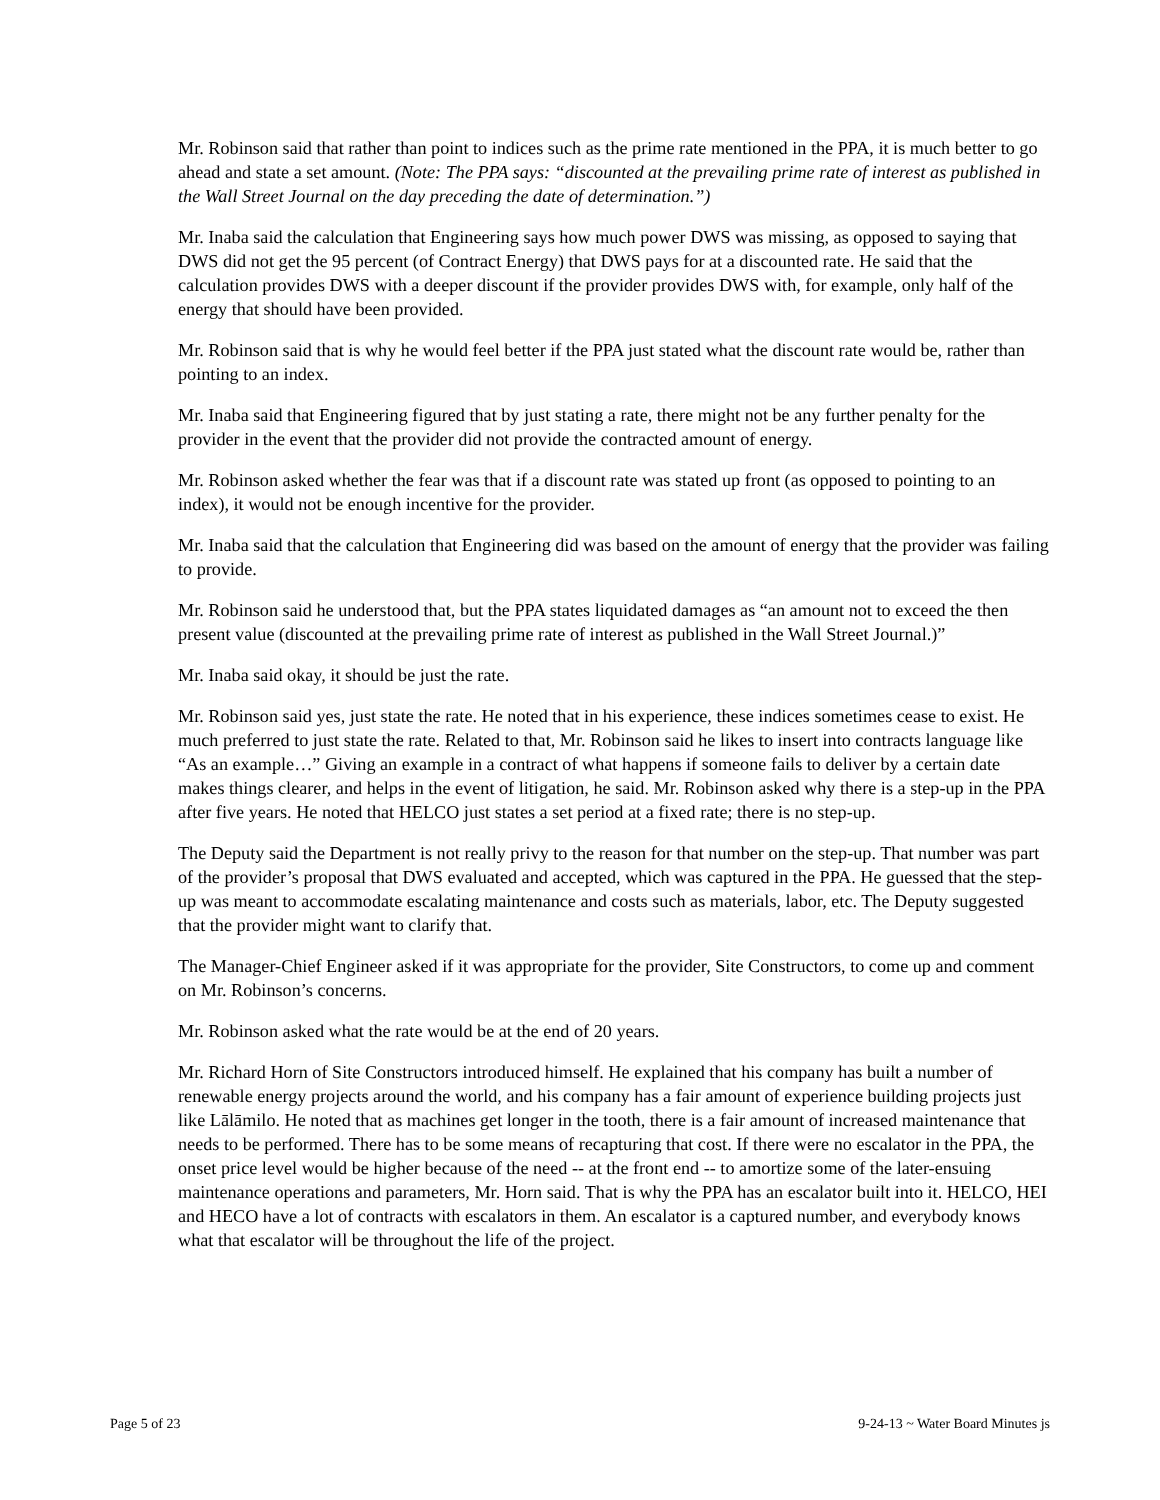Mr. Robinson said that rather than point to indices such as the prime rate mentioned in the PPA, it is much better to go ahead and state a set amount. (Note: The PPA says: “discounted at the prevailing prime rate of interest as published in the Wall Street Journal on the day preceding the date of determination.”)
Mr. Inaba said the calculation that Engineering says how much power DWS was missing, as opposed to saying that DWS did not get the 95 percent (of Contract Energy) that DWS pays for at a discounted rate. He said that the calculation provides DWS with a deeper discount if the provider provides DWS with, for example, only half of the energy that should have been provided.
Mr. Robinson said that is why he would feel better if the PPA just stated what the discount rate would be, rather than pointing to an index.
Mr. Inaba said that Engineering figured that by just stating a rate, there might not be any further penalty for the provider in the event that the provider did not provide the contracted amount of energy.
Mr. Robinson asked whether the fear was that if a discount rate was stated up front (as opposed to pointing to an index), it would not be enough incentive for the provider.
Mr. Inaba said that the calculation that Engineering did was based on the amount of energy that the provider was failing to provide.
Mr. Robinson said he understood that, but the PPA states liquidated damages as “an amount not to exceed the then present value (discounted at the prevailing prime rate of interest as published in the Wall Street Journal.)”
Mr. Inaba said okay, it should be just the rate.
Mr. Robinson said yes, just state the rate. He noted that in his experience, these indices sometimes cease to exist. He much preferred to just state the rate. Related to that, Mr. Robinson said he likes to insert into contracts language like “As an example…” Giving an example in a contract of what happens if someone fails to deliver by a certain date makes things clearer, and helps in the event of litigation, he said. Mr. Robinson asked why there is a step-up in the PPA after five years. He noted that HELCO just states a set period at a fixed rate; there is no step-up.
The Deputy said the Department is not really privy to the reason for that number on the step-up. That number was part of the provider’s proposal that DWS evaluated and accepted, which was captured in the PPA. He guessed that the step-up was meant to accommodate escalating maintenance and costs such as materials, labor, etc. The Deputy suggested that the provider might want to clarify that.
The Manager-Chief Engineer asked if it was appropriate for the provider, Site Constructors, to come up and comment on Mr. Robinson’s concerns.
Mr. Robinson asked what the rate would be at the end of 20 years.
Mr. Richard Horn of Site Constructors introduced himself. He explained that his company has built a number of renewable energy projects around the world, and his company has a fair amount of experience building projects just like Lālāmilo. He noted that as machines get longer in the tooth, there is a fair amount of increased maintenance that needs to be performed. There has to be some means of recapturing that cost. If there were no escalator in the PPA, the onset price level would be higher because of the need -- at the front end -- to amortize some of the later-ensuing maintenance operations and parameters, Mr. Horn said. That is why the PPA has an escalator built into it. HELCO, HEI and HECO have a lot of contracts with escalators in them. An escalator is a captured number, and everybody knows what that escalator will be throughout the life of the project.
Page 5 of 23 9-24-13 ~ Water Board Minutes js